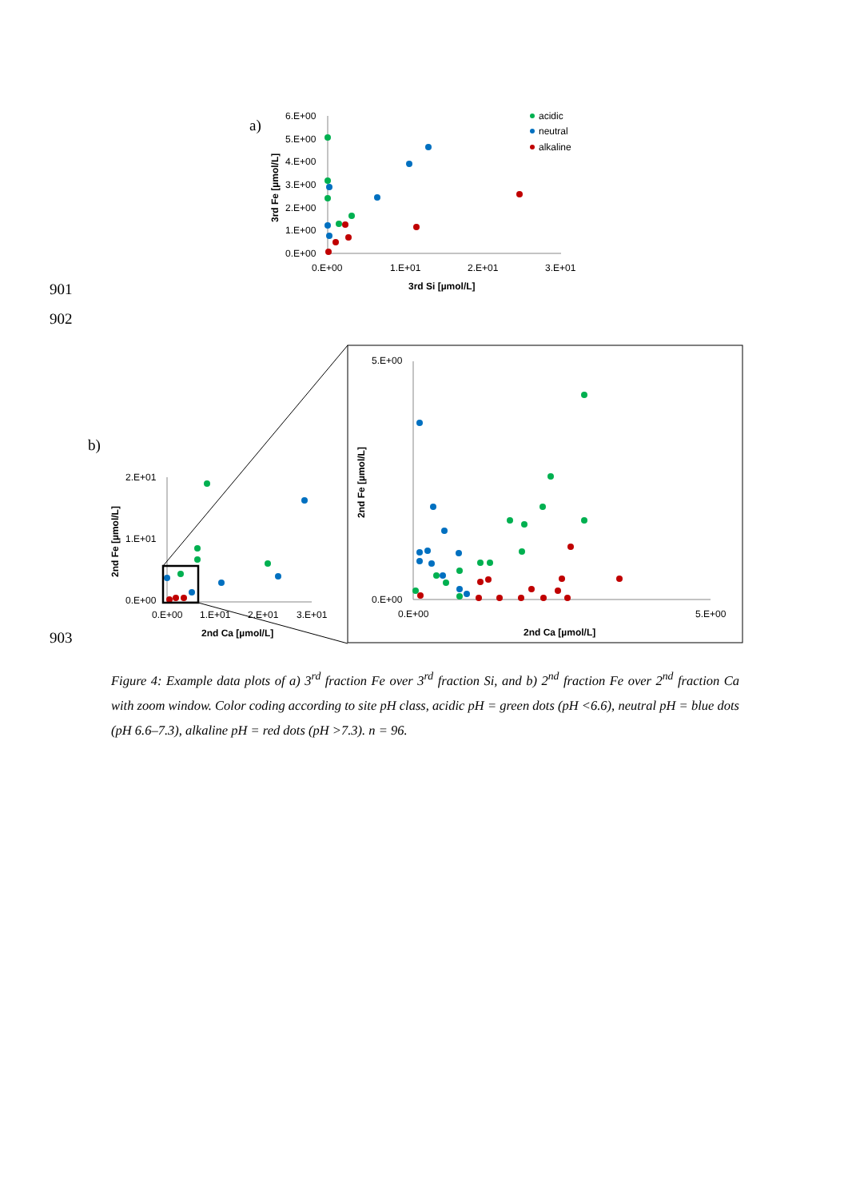a)
6.E+00
5.E+00
4.E+00
3.E+00
2.E+00
1.E+00
0.E+00
0.E+00
1.E+01
2.E+01
3.E+01
3rd Si [µmol/L]
3rd Fe [µmol/L]
acidic
neutral
alkaline
b)
2.E+01
1.E+01
0.E+00
0.E+00
1.E+01
2.E+01
3.E+01
2nd Ca [µmol/L]
2nd Fe [µmol/L]
5.E+00
0.E+00
0.E+00
5.E+00
2nd Ca [µmol/L]
2nd Fe [µmol/L]
901
902
903
Figure 4: Example data plots of a) 3<sup>rd</sup> fraction Fe over 3<sup>rd</sup> fraction Si, and b) 2<sup>nd</sup> fraction Fe over 2<sup>nd</sup> fraction Ca with zoom window. Color coding according to site pH class, acidic pH = green dots (pH <6.6), neutral pH = blue dots (pH 6.6–7.3), alkaline pH = red dots (pH >7.3). n = 96.